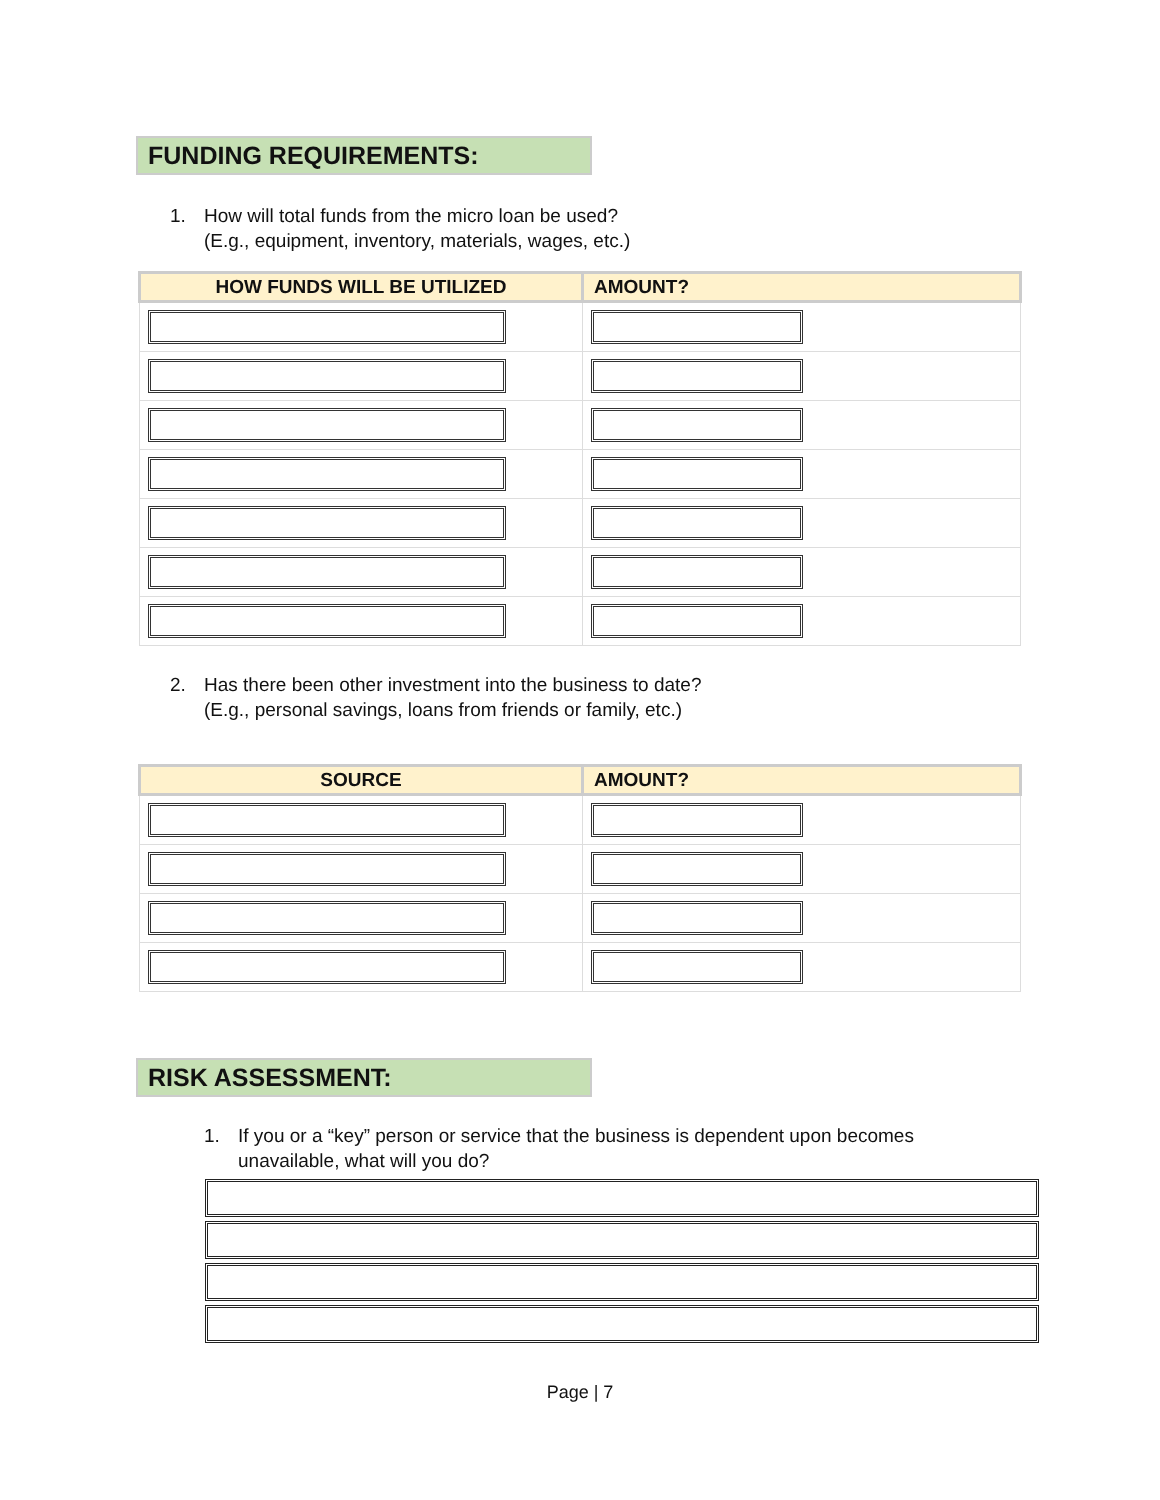FUNDING REQUIREMENTS:
1. How will total funds from the micro loan be used?
(E.g., equipment, inventory, materials, wages, etc.)
| HOW FUNDS WILL BE UTILIZED | AMOUNT? |
| --- | --- |
2. Has there been other investment into the business to date?
(E.g., personal savings, loans from friends or family, etc.)
| SOURCE | AMOUNT? |
| --- | --- |
RISK ASSESSMENT:
1. If you or a “key” person or service that the business is dependent upon becomes
unavailable, what will you do?
Page | 7